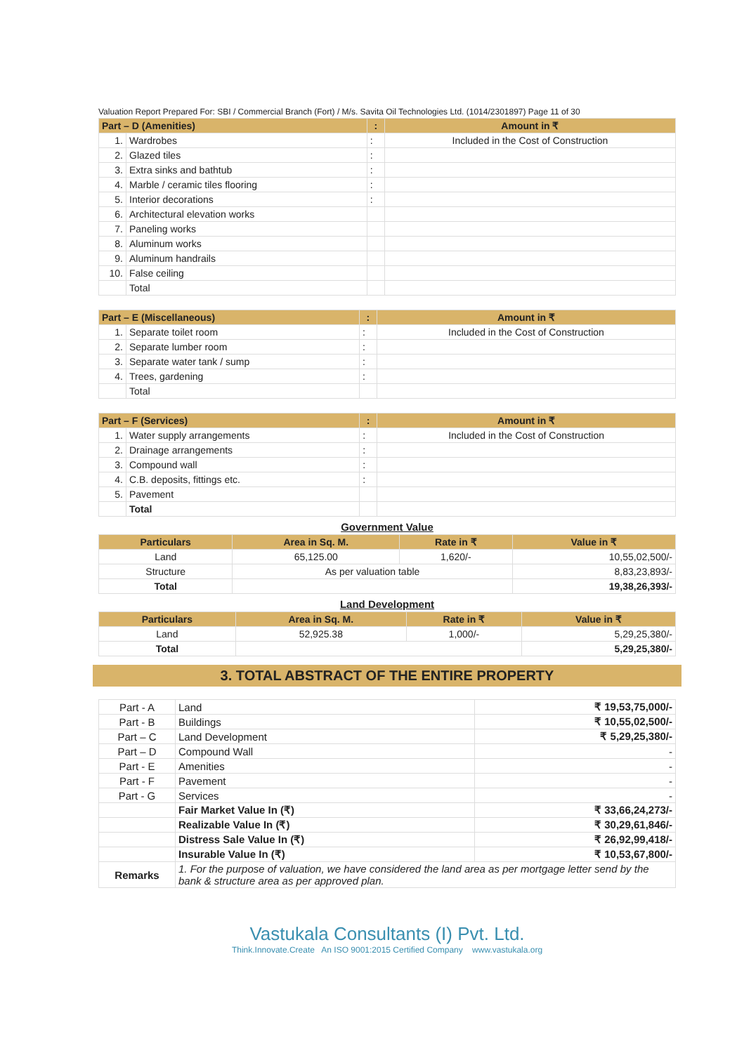Valuation Report Prepared For: SBI / Commercial Branch (Fort) / M/s. Savita Oil Technologies Ltd. (1014/2301897) Page 11 of 30
| Part – D (Amenities) | | : | Amount in ₹ |
| --- | --- | --- | --- |
| 1. | Wardrobes | : | Included in the Cost of Construction |
| 2. | Glazed tiles | : | |
| 3. | Extra sinks and bathtub | : | |
| 4. | Marble / ceramic tiles flooring | : | |
| 5. | Interior decorations | : | |
| 6. | Architectural elevation works | | |
| 7. | Paneling works | | |
| 8. | Aluminum works | | |
| 9. | Aluminum handrails | | |
| 10. | False ceiling | | |
| | Total | | |
| Part – E (Miscellaneous) | | : | Amount in ₹ |
| --- | --- | --- | --- |
| 1. | Separate toilet room | : | Included in the Cost of Construction |
| 2. | Separate lumber room | : | |
| 3. | Separate water tank / sump | : | |
| 4. | Trees, gardening | : | |
| | Total | | |
| Part – F (Services) | | : | Amount in ₹ |
| --- | --- | --- | --- |
| 1. | Water supply arrangements | : | Included in the Cost of Construction |
| 2. | Drainage arrangements | : | |
| 3. | Compound wall | : | |
| 4. | C.B. deposits, fittings etc. | : | |
| 5. | Pavement | | |
| | Total | | |
Government Value
| Particulars | Area in Sq. M. | Rate in ₹ | Value in ₹ |
| --- | --- | --- | --- |
| Land | 65,125.00 | 1,620/- | 10,55,02,500/- |
| Structure | As per valuation table | | 8,83,23,893/- |
| Total | | | 19,38,26,393/- |
Land Development
| Particulars | Area in Sq. M. | Rate in ₹ | Value in ₹ |
| --- | --- | --- | --- |
| Land | 52,925.38 | 1,000/- | 5,29,25,380/- |
| Total | | | 5,29,25,380/- |
3. TOTAL ABSTRACT OF THE ENTIRE PROPERTY
| Part - A | Land | ₹ 19,53,75,000/- |
| Part - B | Buildings | ₹ 10,55,02,500/- |
| Part – C | Land Development | ₹ 5,29,25,380/- |
| Part – D | Compound Wall | - |
| Part - E | Amenities | - |
| Part - F | Pavement | - |
| Part - G | Services | - |
| | Fair Market Value In (₹) | ₹ 33,66,24,273/- |
| | Realizable Value In (₹) | ₹ 30,29,61,846/- |
| | Distress Sale Value In (₹) | ₹ 26,92,99,418/- |
| | Insurable Value In (₹) | ₹ 10,53,67,800/- |
| Remarks | 1. For the purpose of valuation, we have considered the land area as per mortgage letter send by the bank & structure area as per approved plan. | |
Vastukala Consultants (I) Pvt. Ltd.
Think.Innovate.Create An ISO 9001:2015 Certified Company www.vastukala.org